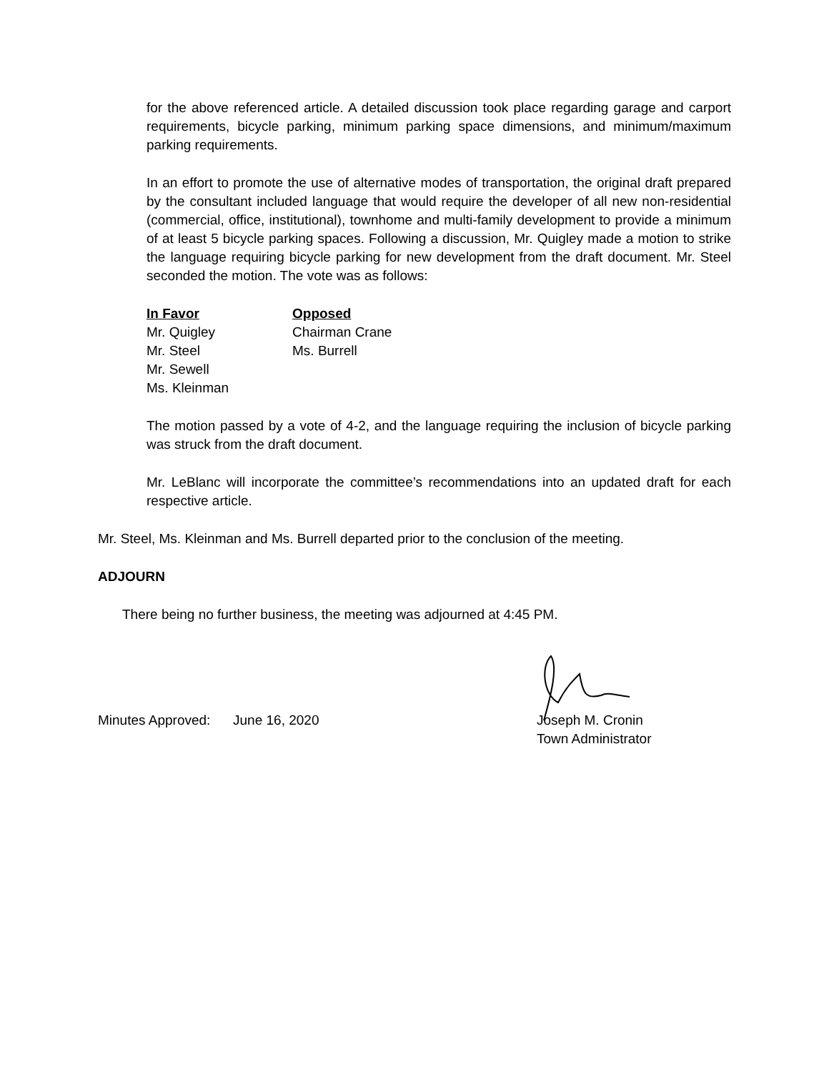for the above referenced article. A detailed discussion took place regarding garage and carport requirements, bicycle parking, minimum parking space dimensions, and minimum/maximum parking requirements.
In an effort to promote the use of alternative modes of transportation, the original draft prepared by the consultant included language that would require the developer of all new non-residential (commercial, office, institutional), townhome and multi-family development to provide a minimum of at least 5 bicycle parking spaces. Following a discussion, Mr. Quigley made a motion to strike the language requiring bicycle parking for new development from the draft document. Mr. Steel seconded the motion. The vote was as follows:
| In Favor | Opposed |
| --- | --- |
| Mr. Quigley | Chairman Crane |
| Mr. Steel | Ms. Burrell |
| Mr. Sewell | |
| Ms. Kleinman | |
The motion passed by a vote of 4-2, and the language requiring the inclusion of bicycle parking was struck from the draft document.
Mr. LeBlanc will incorporate the committee’s recommendations into an updated draft for each respective article.
Mr. Steel, Ms. Kleinman and Ms. Burrell departed prior to the conclusion of the meeting.
ADJOURN
There being no further business, the meeting was adjourned at 4:45 PM.
Minutes Approved: June 16, 2020 Joseph M. Cronin
Town Administrator